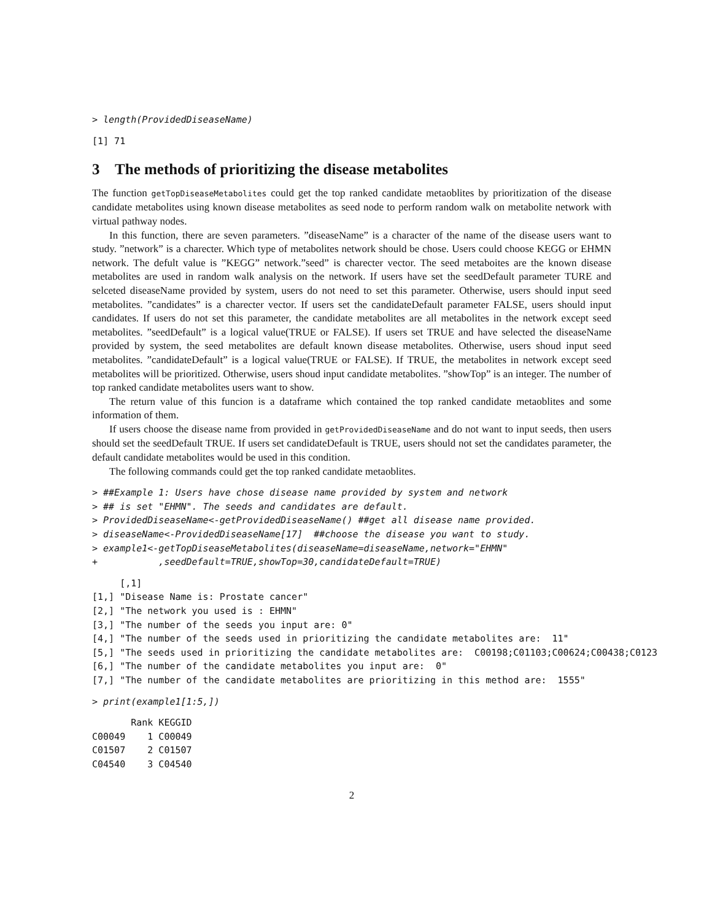> length(ProvidedDiseaseName)
[1] 71
3 The methods of prioritizing the disease metabolites
The function getTopDiseaseMetabolites could get the top ranked candidate metaoblites by prioritization of the disease candidate metabolites using known disease metabolites as seed node to perform random walk on metabolite network with virtual pathway nodes.
In this function, there are seven parameters. ”diseaseName” is a character of the name of the disease users want to study. ”network” is a charecter. Which type of metabolites network should be chose. Users could choose KEGG or EHMN network. The defult value is ”KEGG” network.”seed” is charecter vector. The seed metaboites are the known disease metabolites are used in random walk analysis on the network. If users have set the seedDefault parameter TURE and selceted diseaseName provided by system, users do not need to set this parameter. Otherwise, users should input seed metabolites. ”candidates” is a charecter vector. If users set the candidateDefault parameter FALSE, users should input candidates. If users do not set this parameter, the candidate metabolites are all metabolites in the network except seed metabolites. ”seedDefault” is a logical value(TRUE or FALSE). If users set TRUE and have selected the diseaseName provided by system, the seed metabolites are default known disease metabolites. Otherwise, users shoud input seed metabolites. ”candidateDefault” is a logical value(TRUE or FALSE). If TRUE, the metabolites in network except seed metabolites will be prioritized. Otherwise, users shoud input candidate metabolites. ”showTop” is an integer. The number of top ranked candidate metabolites users want to show.
The return value of this funcion is a dataframe which contained the top ranked candidate metaoblites and some information of them.
If users choose the disease name from provided in getProvidedDiseaseName and do not want to input seeds, then users should set the seedDefault TRUE. If users set candidateDefault is TRUE, users should not set the candidates parameter, the default candidate metabolites would be used in this condition.
The following commands could get the top ranked candidate metaoblites.
> ##Example 1: Users have chose disease name provided by system and network
> ## is set "EHMN". The seeds and candidates are default.
> ProvidedDiseaseName<-getProvidedDiseaseName() ##get all disease name provided.
> diseaseName<-ProvidedDiseaseName[17]  ##choose the disease you want to study.
> example1<-getTopDiseaseMetabolites(diseaseName=diseaseName,network="EHMN"
+           ,seedDefault=TRUE,showTop=30,candidateDefault=TRUE)
     [,1]
[1,] "Disease Name is: Prostate cancer"
[2,] "The network you used is : EHMN"
[3,] "The number of the seeds you input are: 0"
[4,] "The number of the seeds used in prioritizing the candidate metabolites are:  11"
[5,] "The seeds used in prioritizing the candidate metabolites are:  C00198;C01103;C00624;C00438;C0123
[6,] "The number of the candidate metabolites you input are:  0"
[7,] "The number of the candidate metabolites are prioritizing in this method are:  1555"
> print(example1[1:5,])
       Rank KEGGID
C00049    1 C00049
C01507    2 C01507
C04540    3 C04540
2